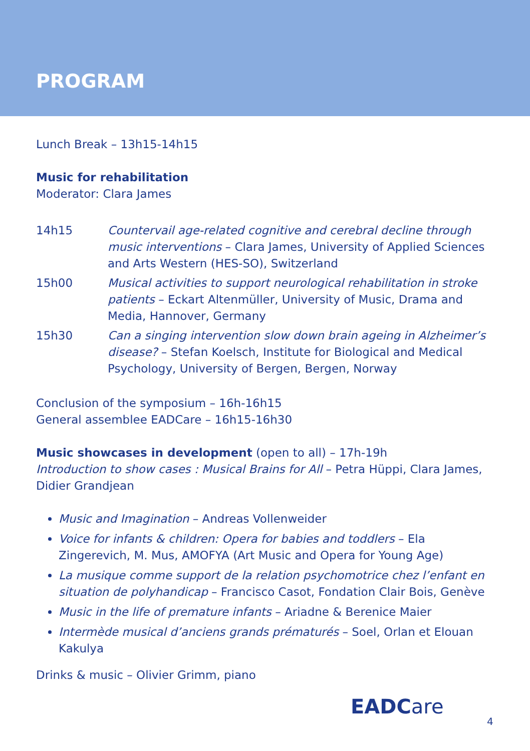PROGRAM
Lunch Break – 13h15-14h15
Music for rehabilitation
Moderator: Clara James
| 14h15 | Countervail age-related cognitive and cerebral decline through music interventions – Clara James, University of Applied Sciences and Arts Western (HES-SO), Switzerland |
| 15h00 | Musical activities to support neurological rehabilitation in stroke patients – Eckart Altenmüller, University of Music, Drama and Media, Hannover, Germany |
| 15h30 | Can a singing intervention slow down brain ageing in Alzheimer’s disease? – Stefan Koelsch, Institute for Biological and Medical Psychology, University of Bergen, Bergen, Norway |
Conclusion of the symposium – 16h-16h15
General assemblee EADCare – 16h15-16h30
Music showcases in development (open to all) – 17h-19h
Introduction to show cases : Musical Brains for All – Petra Hüppi, Clara James, Didier Grandjean
Music and Imagination – Andreas Vollenweider
Voice for infants & children: Opera for babies and toddlers – Ela Zingerevich, M. Mus, AMOFYA (Art Music and Opera for Young Age)
La musique comme support de la relation psychomotrice chez l’enfant en situation de polyhandicap – Francisco Casot, Fondation Clair Bois, Genève
Music in the life of premature infants – Ariadne & Berenice Maier
Intermède musical d’anciens grands prématurés – Soel, Orlan et Elouan Kakulya
Drinks & music – Olivier Grimm, piano
EADCare 4